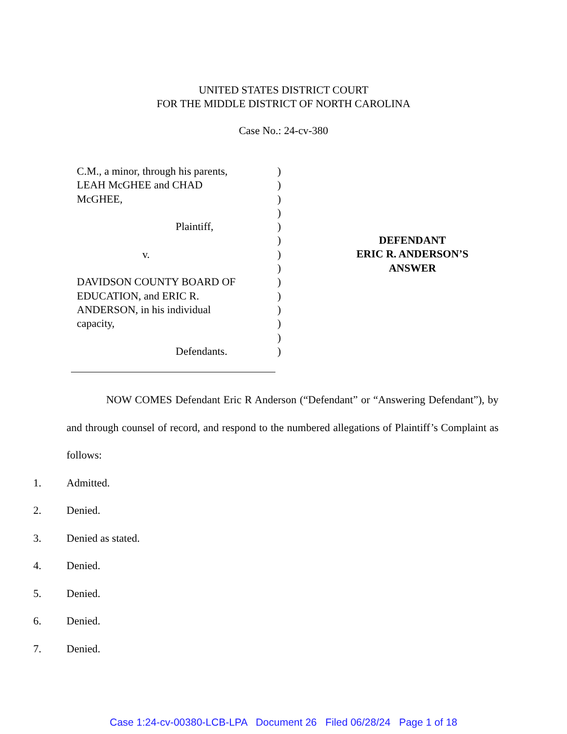UNITED STATES DISTRICT COURT
FOR THE MIDDLE DISTRICT OF NORTH CAROLINA
Case No.: 24-cv-380
C.M., a minor, through his parents,
LEAH McGHEE and CHAD
McGHEE,
Plaintiff,
v.
DAVIDSON COUNTY BOARD OF
EDUCATION, and ERIC R.
ANDERSON, in his individual
capacity,
Defendants.
)
)
)
)
)
)
)
)
)
)
)
)
)
)
DEFENDANT
ERIC R. ANDERSON’S
ANSWER
NOW COMES Defendant Eric R Anderson (“Defendant” or “Answering Defendant”), by and through counsel of record, and respond to the numbered allegations of Plaintiff’s Complaint as follows:
1. Admitted.
2. Denied.
3. Denied as stated.
4. Denied.
5. Denied.
6. Denied.
7. Denied.
Case 1:24-cv-00380-LCB-LPA Document 26 Filed 06/28/24 Page 1 of 18